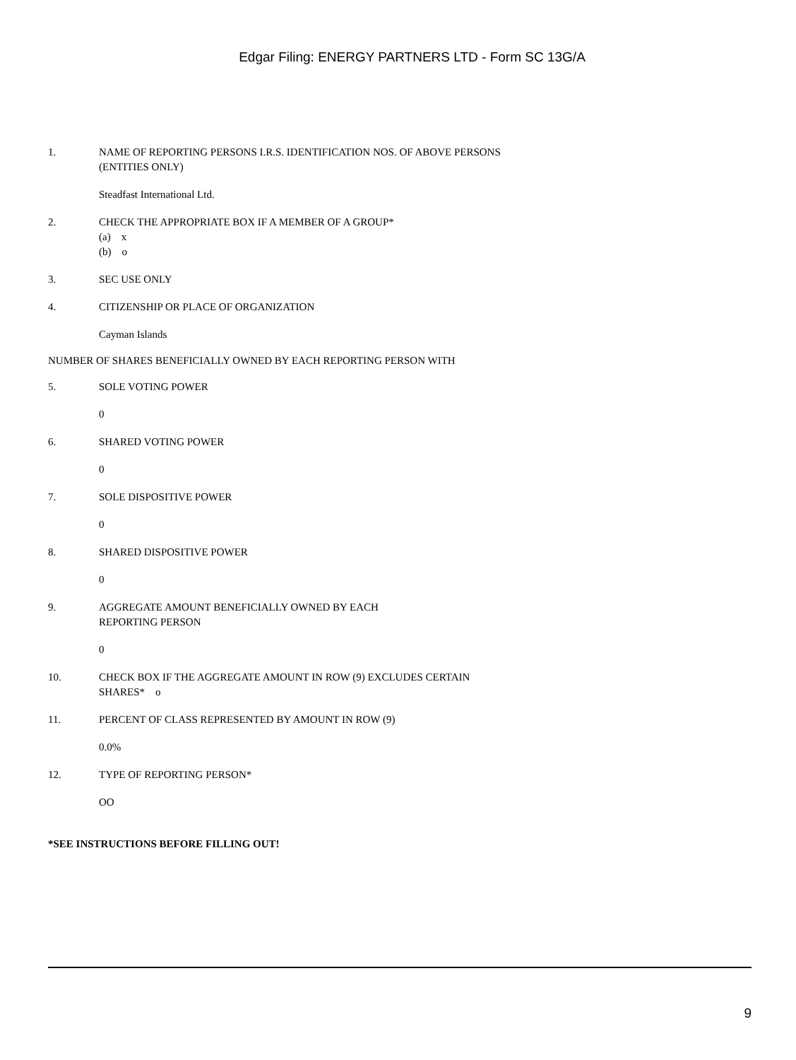Edgar Filing: ENERGY PARTNERS LTD - Form SC 13G/A
1. NAME OF REPORTING PERSONS I.R.S. IDENTIFICATION NOS. OF ABOVE PERSONS
(ENTITIES ONLY)
Steadfast International Ltd.
2. CHECK THE APPROPRIATE BOX IF A MEMBER OF A GROUP*
(a) x
(b) o
3. SEC USE ONLY
4. CITIZENSHIP OR PLACE OF ORGANIZATION
Cayman Islands
NUMBER OF SHARES BENEFICIALLY OWNED BY EACH REPORTING PERSON WITH
5. SOLE VOTING POWER
0
6. SHARED VOTING POWER
0
7. SOLE DISPOSITIVE POWER
0
8. SHARED DISPOSITIVE POWER
0
9. AGGREGATE AMOUNT BENEFICIALLY OWNED BY EACH
REPORTING PERSON
0
10. CHECK BOX IF THE AGGREGATE AMOUNT IN ROW (9) EXCLUDES CERTAIN
SHARES* o
11. PERCENT OF CLASS REPRESENTED BY AMOUNT IN ROW (9)
0.0%
12. TYPE OF REPORTING PERSON*
OO
*SEE INSTRUCTIONS BEFORE FILLING OUT!
9